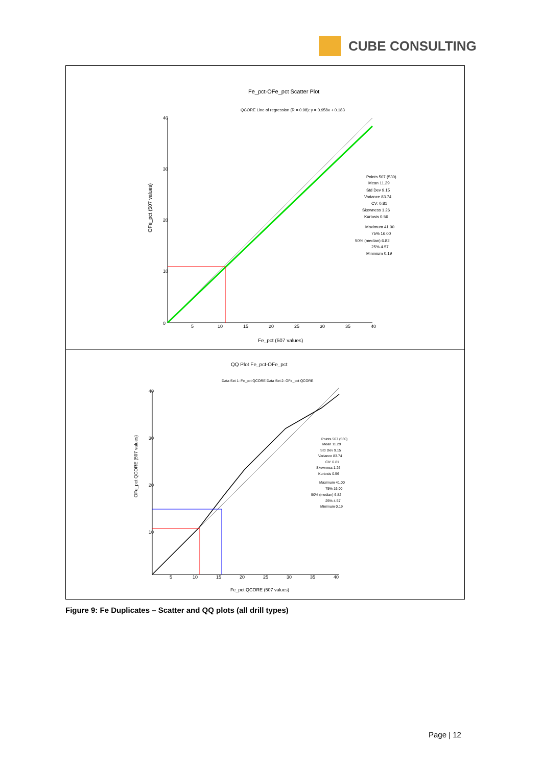CUBE CONSULTING
Fe_pct-OFe_pct Scatter Plot
QCORE Line of regression (R = 0.98): y = 0.958x + 0.183
0
10
20
30
40
5
10
15
20
25
30
35
40
Fe_pct (507 values)
OFe_pct (507 values)
Points 507 (530)
Mean 11.29
Std Dev 9.15
Variance 83.74
CV: 0.81
Skewness 1.26
Kurtosis 0.56
Maximum 41.00
75% 16.00
50% (median) 6.82
25% 4.57
Minimum 0.19
QQ Plot Fe_pct-OFe_pct
Data Set 1: Fe_pct QCORE Data Set 2: OFe_pct QCORE
40
30
20
10
5
10
15
20
25
30
35
40
Fe_pct QCORE (507 values)
OFe_pct QCORE (507 values)
Points 507 (530)
Mean 11.29
Std Dev 9.15
Variance 83.74
CV: 0.81
Skewness 1.26
Kurtosis 0.56
Maximum 41.00
75% 16.00
50% (median) 6.82
25% 4.57
Minimum 0.19
Figure 9: Fe Duplicates – Scatter and QQ plots (all drill types)
Page | 12